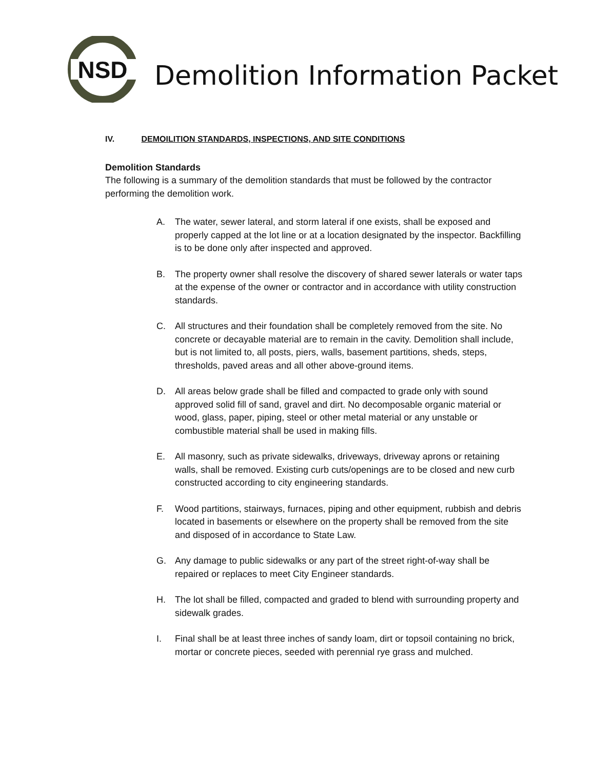NSD
Demolition Information Packet
IV. DEMOILITION STANDARDS, INSPECTIONS, AND SITE CONDITIONS
Demolition Standards
The following is a summary of the demolition standards that must be followed by the contractor performing the demolition work.
A. The water, sewer lateral, and storm lateral if one exists, shall be exposed and properly capped at the lot line or at a location designated by the inspector. Backfilling is to be done only after inspected and approved.
B. The property owner shall resolve the discovery of shared sewer laterals or water taps at the expense of the owner or contractor and in accordance with utility construction standards.
C. All structures and their foundation shall be completely removed from the site. No concrete or decayable material are to remain in the cavity. Demolition shall include, but is not limited to, all posts, piers, walls, basement partitions, sheds, steps, thresholds, paved areas and all other above-ground items.
D. All areas below grade shall be filled and compacted to grade only with sound approved solid fill of sand, gravel and dirt. No decomposable organic material or wood, glass, paper, piping, steel or other metal material or any unstable or combustible material shall be used in making fills.
E. All masonry, such as private sidewalks, driveways, driveway aprons or retaining walls, shall be removed. Existing curb cuts/openings are to be closed and new curb constructed according to city engineering standards.
F. Wood partitions, stairways, furnaces, piping and other equipment, rubbish and debris located in basements or elsewhere on the property shall be removed from the site and disposed of in accordance to State Law.
G. Any damage to public sidewalks or any part of the street right-of-way shall be repaired or replaces to meet City Engineer standards.
H. The lot shall be filled, compacted and graded to blend with surrounding property and sidewalk grades.
I. Final shall be at least three inches of sandy loam, dirt or topsoil containing no brick, mortar or concrete pieces, seeded with perennial rye grass and mulched.